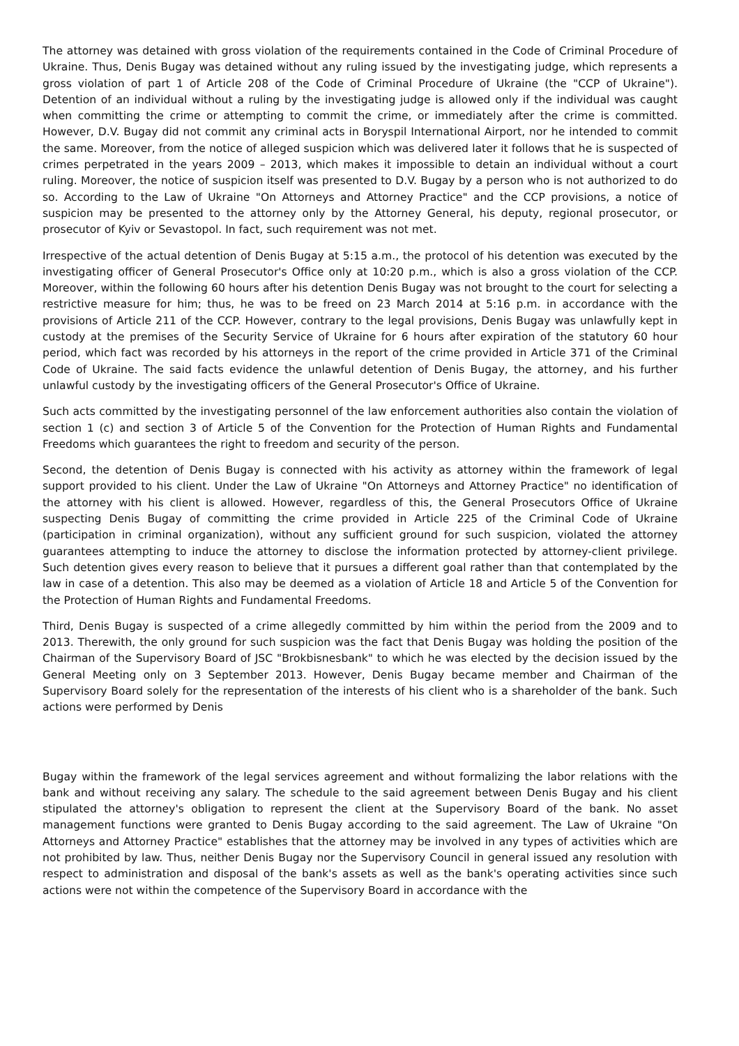The attorney was detained with gross violation of the requirements contained in the Code of Criminal Procedure of Ukraine. Thus, Denis Bugay was detained without any ruling issued by the investigating judge, which represents a gross violation of part 1 of Article 208 of the Code of Criminal Procedure of Ukraine (the "CCP of Ukraine"). Detention of an individual without a ruling by the investigating judge is allowed only if the individual was caught when committing the crime or attempting to commit the crime, or immediately after the crime is committed. However, D.V. Bugay did not commit any criminal acts in Boryspil International Airport, nor he intended to commit the same. Moreover, from the notice of alleged suspicion which was delivered later it follows that he is suspected of crimes perpetrated in the years 2009 – 2013, which makes it impossible to detain an individual without a court ruling. Moreover, the notice of suspicion itself was presented to D.V. Bugay by a person who is not authorized to do so. According to the Law of Ukraine "On Attorneys and Attorney Practice" and the CCP provisions, a notice of suspicion may be presented to the attorney only by the Attorney General, his deputy, regional prosecutor, or prosecutor of Kyiv or Sevastopol. In fact, such requirement was not met.
Irrespective of the actual detention of Denis Bugay at 5:15 a.m., the protocol of his detention was executed by the investigating officer of General Prosecutor's Office only at 10:20 p.m., which is also a gross violation of the CCP. Moreover, within the following 60 hours after his detention Denis Bugay was not brought to the court for selecting a restrictive measure for him; thus, he was to be freed on 23 March 2014 at 5:16 p.m. in accordance with the provisions of Article 211 of the CCP. However, contrary to the legal provisions, Denis Bugay was unlawfully kept in custody at the premises of the Security Service of Ukraine for 6 hours after expiration of the statutory 60 hour period, which fact was recorded by his attorneys in the report of the crime provided in Article 371 of the Criminal Code of Ukraine. The said facts evidence the unlawful detention of Denis Bugay, the attorney, and his further unlawful custody by the investigating officers of the General Prosecutor's Office of Ukraine.
Such acts committed by the investigating personnel of the law enforcement authorities also contain the violation of section 1 (c) and section 3 of Article 5 of the Convention for the Protection of Human Rights and Fundamental Freedoms which guarantees the right to freedom and security of the person.
Second, the detention of Denis Bugay is connected with his activity as attorney within the framework of legal support provided to his client. Under the Law of Ukraine "On Attorneys and Attorney Practice" no identification of the attorney with his client is allowed. However, regardless of this, the General Prosecutors Office of Ukraine suspecting Denis Bugay of committing the crime provided in Article 225 of the Criminal Code of Ukraine (participation in criminal organization), without any sufficient ground for such suspicion, violated the attorney guarantees attempting to induce the attorney to disclose the information protected by attorney-client privilege. Such detention gives every reason to believe that it pursues a different goal rather than that contemplated by the law in case of a detention. This also may be deemed as a violation of Article 18 and Article 5 of the Convention for the Protection of Human Rights and Fundamental Freedoms.
Third, Denis Bugay is suspected of a crime allegedly committed by him within the period from the 2009 and to 2013. Therewith, the only ground for such suspicion was the fact that Denis Bugay was holding the position of the Chairman of the Supervisory Board of JSC "Brokbisnesbank" to which he was elected by the decision issued by the General Meeting only on 3 September 2013. However, Denis Bugay became member and Chairman of the Supervisory Board solely for the representation of the interests of his client who is a shareholder of the bank. Such actions were performed by Denis
Bugay within the framework of the legal services agreement and without formalizing the labor relations with the bank and without receiving any salary. The schedule to the said agreement between Denis Bugay and his client stipulated the attorney's obligation to represent the client at the Supervisory Board of the bank. No asset management functions were granted to Denis Bugay according to the said agreement. The Law of Ukraine "On Attorneys and Attorney Practice" establishes that the attorney may be involved in any types of activities which are not prohibited by law. Thus, neither Denis Bugay nor the Supervisory Council in general issued any resolution with respect to administration and disposal of the bank's assets as well as the bank's operating activities since such actions were not within the competence of the Supervisory Board in accordance with the